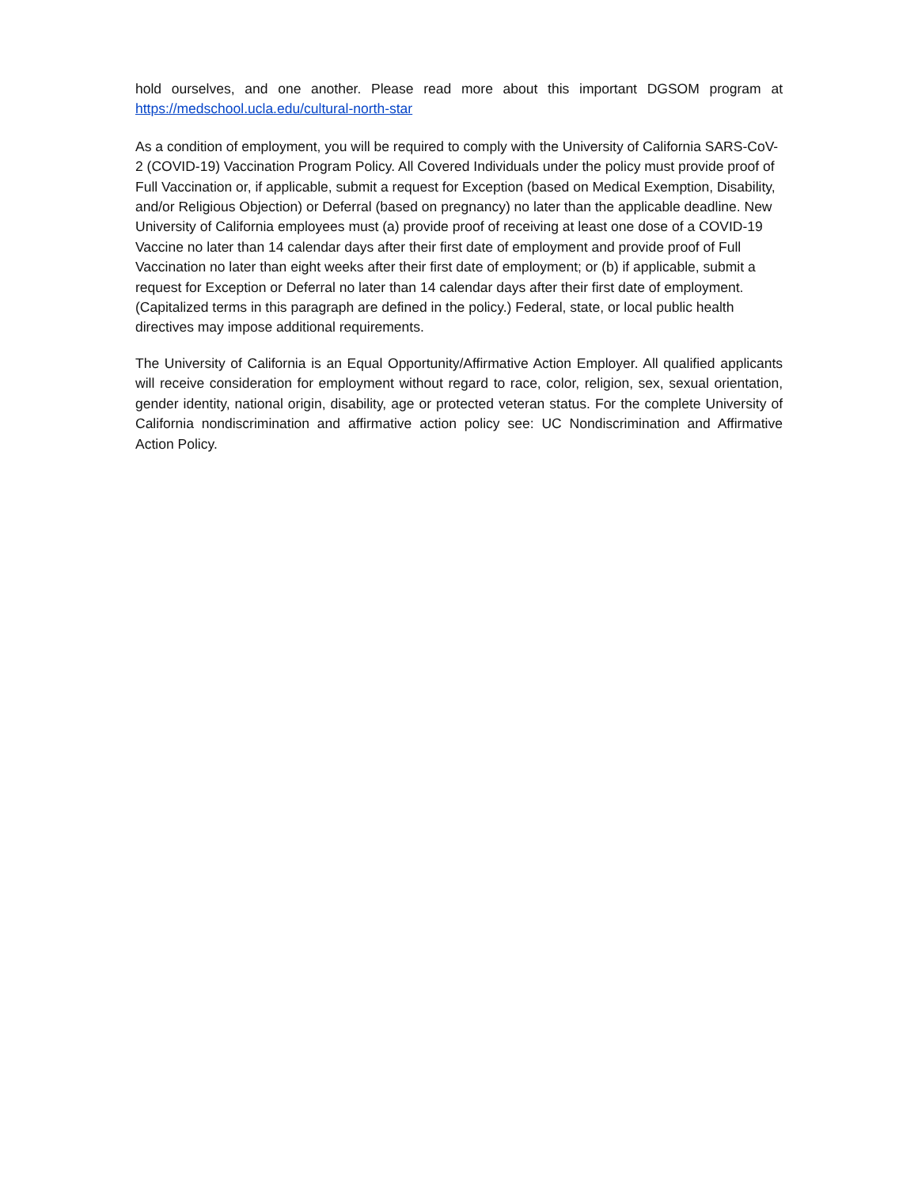hold ourselves, and one another. Please read more about this important DGSOM program at https://medschool.ucla.edu/cultural-north-star
As a condition of employment, you will be required to comply with the University of California SARS-CoV-2 (COVID-19) Vaccination Program Policy. All Covered Individuals under the policy must provide proof of Full Vaccination or, if applicable, submit a request for Exception (based on Medical Exemption, Disability, and/or Religious Objection) or Deferral (based on pregnancy) no later than the applicable deadline. New University of California employees must (a) provide proof of receiving at least one dose of a COVID-19 Vaccine no later than 14 calendar days after their first date of employment and provide proof of Full Vaccination no later than eight weeks after their first date of employment; or (b) if applicable, submit a request for Exception or Deferral no later than 14 calendar days after their first date of employment. (Capitalized terms in this paragraph are defined in the policy.) Federal, state, or local public health directives may impose additional requirements.
The University of California is an Equal Opportunity/Affirmative Action Employer. All qualified applicants will receive consideration for employment without regard to race, color, religion, sex, sexual orientation, gender identity, national origin, disability, age or protected veteran status. For the complete University of California nondiscrimination and affirmative action policy see: UC Nondiscrimination and Affirmative Action Policy.